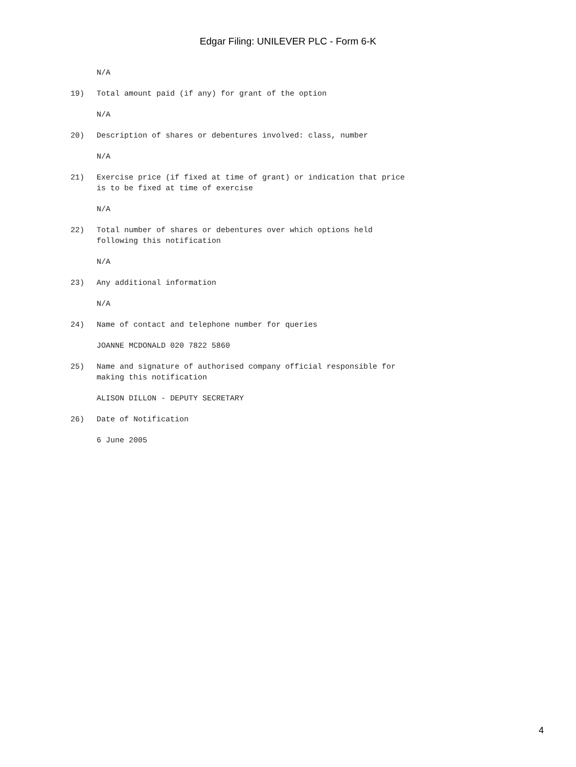Edgar Filing: UNILEVER PLC - Form 6-K
N/A
19) Total amount paid (if any) for grant of the option
N/A
20) Description of shares or debentures involved: class, number
N/A
21) Exercise price (if fixed at time of grant) or indication that price
is to be fixed at time of exercise
N/A
22) Total number of shares or debentures over which options held
following this notification
N/A
23) Any additional information
N/A
24) Name of contact and telephone number for queries
JOANNE MCDONALD 020 7822 5860
25) Name and signature of authorised company official responsible for
making this notification
ALISON DILLON - DEPUTY SECRETARY
26) Date of Notification
6 June 2005
4